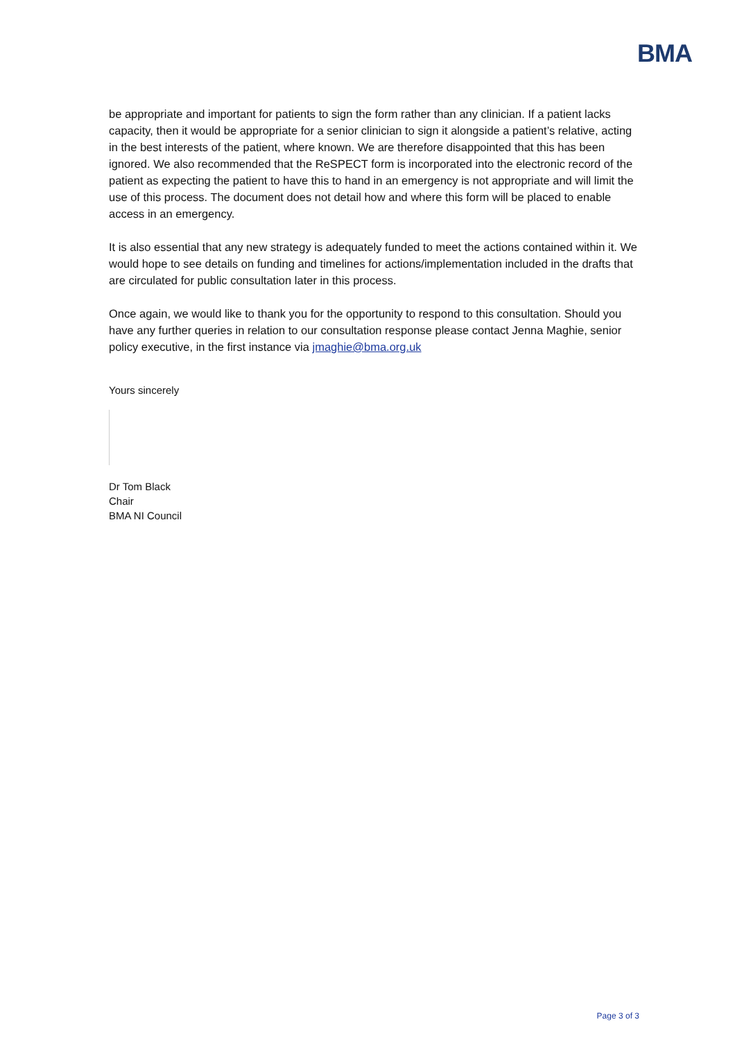BMA
be appropriate and important for patients to sign the form rather than any clinician. If a patient lacks capacity, then it would be appropriate for a senior clinician to sign it alongside a patient’s relative, acting in the best interests of the patient, where known. We are therefore disappointed that this has been ignored. We also recommended that the ReSPECT form is incorporated into the electronic record of the patient as expecting the patient to have this to hand in an emergency is not appropriate and will limit the use of this process. The document does not detail how and where this form will be placed to enable access in an emergency.
It is also essential that any new strategy is adequately funded to meet the actions contained within it. We would hope to see details on funding and timelines for actions/implementation included in the drafts that are circulated for public consultation later in this process.
Once again, we would like to thank you for the opportunity to respond to this consultation. Should you have any further queries in relation to our consultation response please contact Jenna Maghie, senior policy executive, in the first instance via jmaghie@bma.org.uk
Yours sincerely
Dr Tom Black
Chair
BMA NI Council
Page 3 of 3